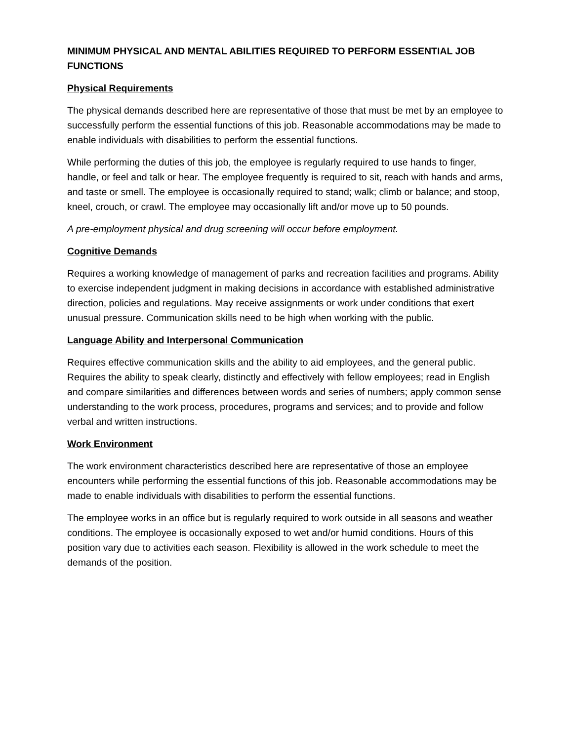MINIMUM PHYSICAL AND MENTAL ABILITIES REQUIRED TO PERFORM ESSENTIAL JOB FUNCTIONS
Physical Requirements
The physical demands described here are representative of those that must be met by an employee to successfully perform the essential functions of this job. Reasonable accommodations may be made to enable individuals with disabilities to perform the essential functions.
While performing the duties of this job, the employee is regularly required to use hands to finger, handle, or feel and talk or hear. The employee frequently is required to sit, reach with hands and arms, and taste or smell. The employee is occasionally required to stand; walk; climb or balance; and stoop, kneel, crouch, or crawl. The employee may occasionally lift and/or move up to 50 pounds.
A pre-employment physical and drug screening will occur before employment.
Cognitive Demands
Requires a working knowledge of management of parks and recreation facilities and programs. Ability to exercise independent judgment in making decisions in accordance with established administrative direction, policies and regulations. May receive assignments or work under conditions that exert unusual pressure. Communication skills need to be high when working with the public.
Language Ability and Interpersonal Communication
Requires effective communication skills and the ability to aid employees, and the general public. Requires the ability to speak clearly, distinctly and effectively with fellow employees; read in English and compare similarities and differences between words and series of numbers; apply common sense understanding to the work process, procedures, programs and services; and to provide and follow verbal and written instructions.
Work Environment
The work environment characteristics described here are representative of those an employee encounters while performing the essential functions of this job. Reasonable accommodations may be made to enable individuals with disabilities to perform the essential functions.
The employee works in an office but is regularly required to work outside in all seasons and weather conditions. The employee is occasionally exposed to wet and/or humid conditions. Hours of this position vary due to activities each season. Flexibility is allowed in the work schedule to meet the demands of the position.